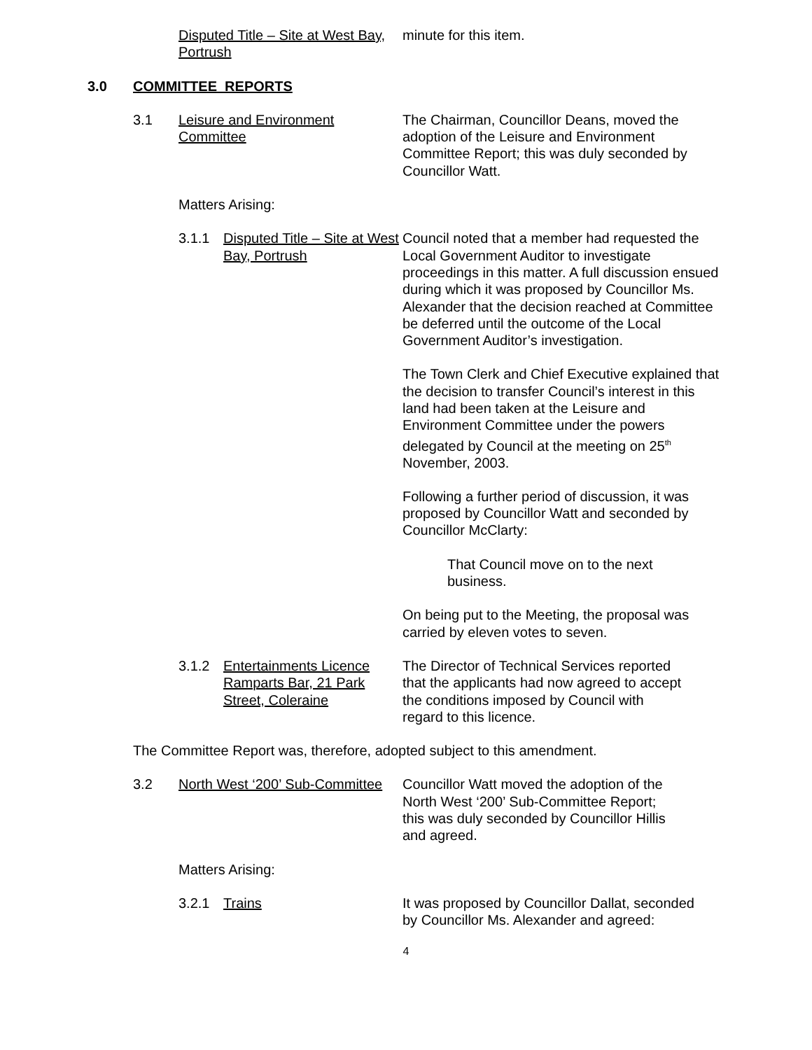Disputed Title – Site at West Bay, Portrush
minute for this item.
3.0 COMMITTEE REPORTS
3.1 Leisure and Environment Committee
The Chairman, Councillor Deans, moved the adoption of the Leisure and Environment Committee Report; this was duly seconded by Councillor Watt.
Matters Arising:
3.1.1 Disputed Title – Site at West Bay, Portrush
Council noted that a member had requested the Local Government Auditor to investigate proceedings in this matter. A full discussion ensued during which it was proposed by Councillor Ms. Alexander that the decision reached at Committee be deferred until the outcome of the Local Government Auditor’s investigation.
The Town Clerk and Chief Executive explained that the decision to transfer Council’s interest in this land had been taken at the Leisure and Environment Committee under the powers delegated by Council at the meeting on 25<sup>th</sup> November, 2003.
Following a further period of discussion, it was proposed by Councillor Watt and seconded by Councillor McClarty:
That Council move on to the next business.
On being put to the Meeting, the proposal was carried by eleven votes to seven.
3.1.2 Entertainments Licence Ramparts Bar, 21 Park Street, Coleraine
The Director of Technical Services reported that the applicants had now agreed to accept the conditions imposed by Council with regard to this licence.
The Committee Report was, therefore, adopted subject to this amendment.
3.2 North West ‘200’ Sub-Committee
Councillor Watt moved the adoption of the North West ‘200’ Sub-Committee Report; this was duly seconded by Councillor Hillis and agreed.
Matters Arising:
3.2.1 Trains It was proposed by Councillor Dallat, seconded by Councillor Ms. Alexander and agreed:
4